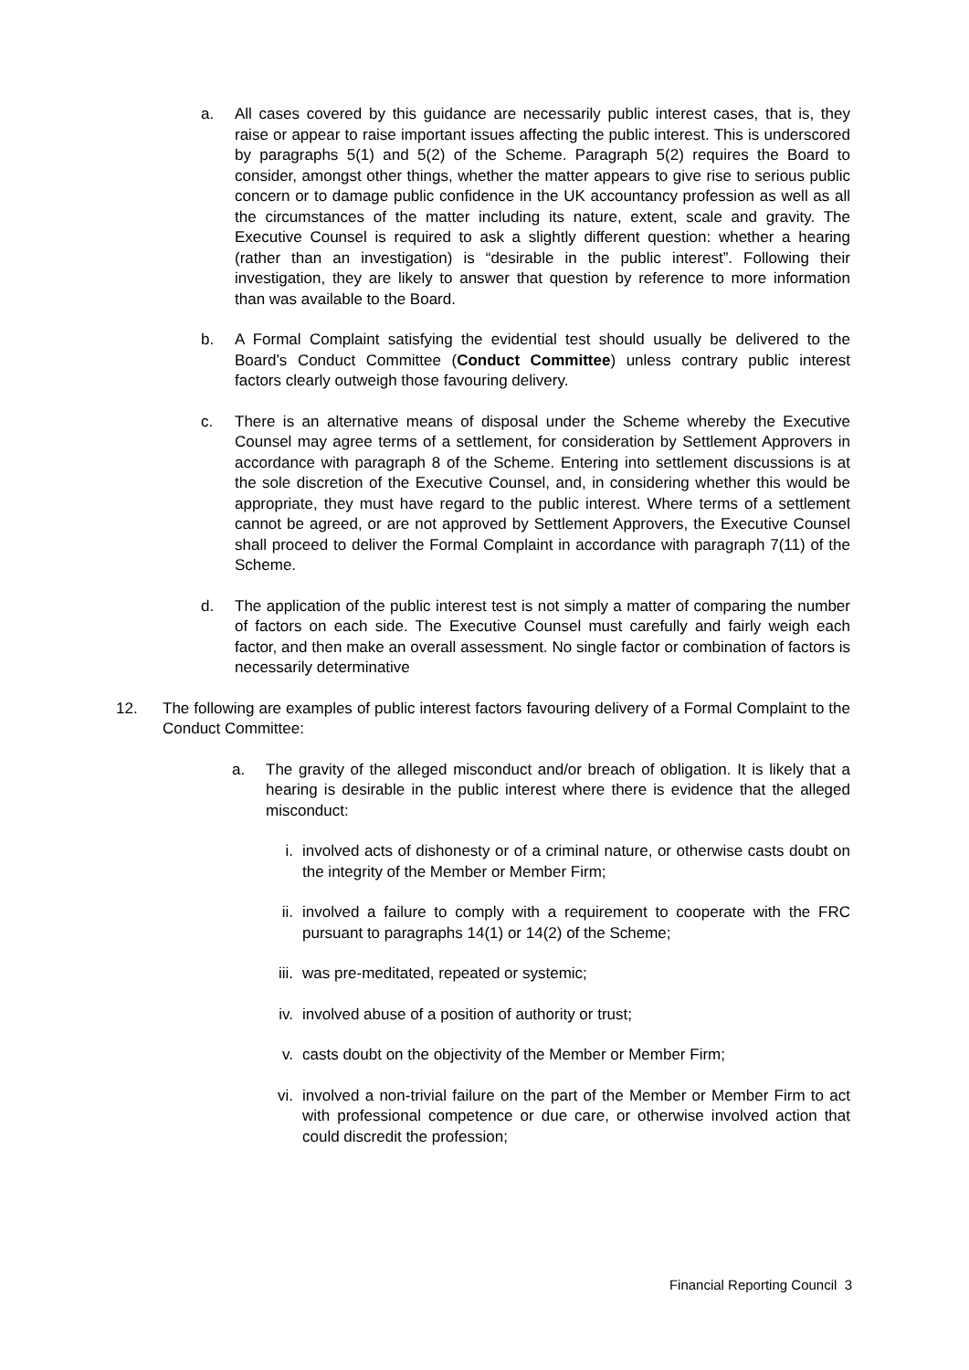a. All cases covered by this guidance are necessarily public interest cases, that is, they raise or appear to raise important issues affecting the public interest. This is underscored by paragraphs 5(1) and 5(2) of the Scheme. Paragraph 5(2) requires the Board to consider, amongst other things, whether the matter appears to give rise to serious public concern or to damage public confidence in the UK accountancy profession as well as all the circumstances of the matter including its nature, extent, scale and gravity. The Executive Counsel is required to ask a slightly different question: whether a hearing (rather than an investigation) is “desirable in the public interest”. Following their investigation, they are likely to answer that question by reference to more information than was available to the Board.
b. A Formal Complaint satisfying the evidential test should usually be delivered to the Board’s Conduct Committee (Conduct Committee) unless contrary public interest factors clearly outweigh those favouring delivery.
c. There is an alternative means of disposal under the Scheme whereby the Executive Counsel may agree terms of a settlement, for consideration by Settlement Approvers in accordance with paragraph 8 of the Scheme. Entering into settlement discussions is at the sole discretion of the Executive Counsel, and, in considering whether this would be appropriate, they must have regard to the public interest. Where terms of a settlement cannot be agreed, or are not approved by Settlement Approvers, the Executive Counsel shall proceed to deliver the Formal Complaint in accordance with paragraph 7(11) of the Scheme.
d. The application of the public interest test is not simply a matter of comparing the number of factors on each side. The Executive Counsel must carefully and fairly weigh each factor, and then make an overall assessment. No single factor or combination of factors is necessarily determinative
12. The following are examples of public interest factors favouring delivery of a Formal Complaint to the Conduct Committee:
a. The gravity of the alleged misconduct and/or breach of obligation. It is likely that a hearing is desirable in the public interest where there is evidence that the alleged misconduct:
i. involved acts of dishonesty or of a criminal nature, or otherwise casts doubt on the integrity of the Member or Member Firm;
ii. involved a failure to comply with a requirement to cooperate with the FRC pursuant to paragraphs 14(1) or 14(2) of the Scheme;
iii.
was pre-meditated, repeated or systemic;
iv. involved abuse of a position of authority or trust;
v. casts doubt on the objectivity of the Member or Member Firm;
vi. involved a non-trivial failure on the part of the Member or Member Firm to act with professional competence or due care, or otherwise involved action that could discredit the profession;
Financial Reporting Council 3